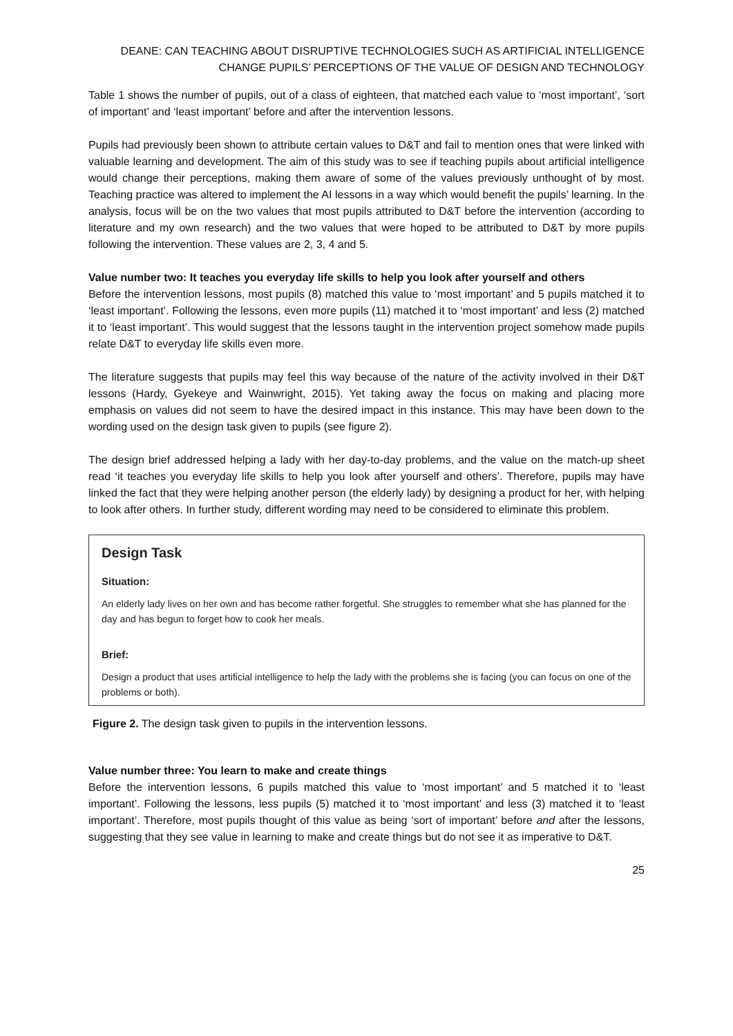DEANE: CAN TEACHING ABOUT DISRUPTIVE TECHNOLOGIES SUCH AS ARTIFICIAL INTELLIGENCE
CHANGE PUPILS’ PERCEPTIONS OF THE VALUE OF DESIGN AND TECHNOLOGY
Table 1 shows the number of pupils, out of a class of eighteen, that matched each value to ‘most important’, ‘sort of important’ and ‘least important’ before and after the intervention lessons.
Pupils had previously been shown to attribute certain values to D&T and fail to mention ones that were linked with valuable learning and development. The aim of this study was to see if teaching pupils about artificial intelligence would change their perceptions, making them aware of some of the values previously unthought of by most. Teaching practice was altered to implement the AI lessons in a way which would benefit the pupils’ learning. In the analysis, focus will be on the two values that most pupils attributed to D&T before the intervention (according to literature and my own research) and the two values that were hoped to be attributed to D&T by more pupils following the intervention. These values are 2, 3, 4 and 5.
Value number two: It teaches you everyday life skills to help you look after yourself and others
Before the intervention lessons, most pupils (8) matched this value to ‘most important’ and 5 pupils matched it to ‘least important’. Following the lessons, even more pupils (11) matched it to ‘most important’ and less (2) matched it to ‘least important’. This would suggest that the lessons taught in the intervention project somehow made pupils relate D&T to everyday life skills even more.
The literature suggests that pupils may feel this way because of the nature of the activity involved in their D&T lessons (Hardy, Gyekeye and Wainwright, 2015). Yet taking away the focus on making and placing more emphasis on values did not seem to have the desired impact in this instance. This may have been down to the wording used on the design task given to pupils (see figure 2).
The design brief addressed helping a lady with her day-to-day problems, and the value on the match-up sheet read ‘it teaches you everyday life skills to help you look after yourself and others’. Therefore, pupils may have linked the fact that they were helping another person (the elderly lady) by designing a product for her, with helping to look after others. In further study, different wording may need to be considered to eliminate this problem.
Design Task
Situation:
An elderly lady lives on her own and has become rather forgetful. She struggles to remember what she has planned for the day and has begun to forget how to cook her meals.
Brief:
Design a product that uses artificial intelligence to help the lady with the problems she is facing (you can focus on one of the problems or both).
Figure 2. The design task given to pupils in the intervention lessons.
Value number three: You learn to make and create things
Before the intervention lessons, 6 pupils matched this value to ‘most important’ and 5 matched it to ‘least important’. Following the lessons, less pupils (5) matched it to ‘most important’ and less (3) matched it to ‘least important’. Therefore, most pupils thought of this value as being ‘sort of important’ before and after the lessons, suggesting that they see value in learning to make and create things but do not see it as imperative to D&T.
25